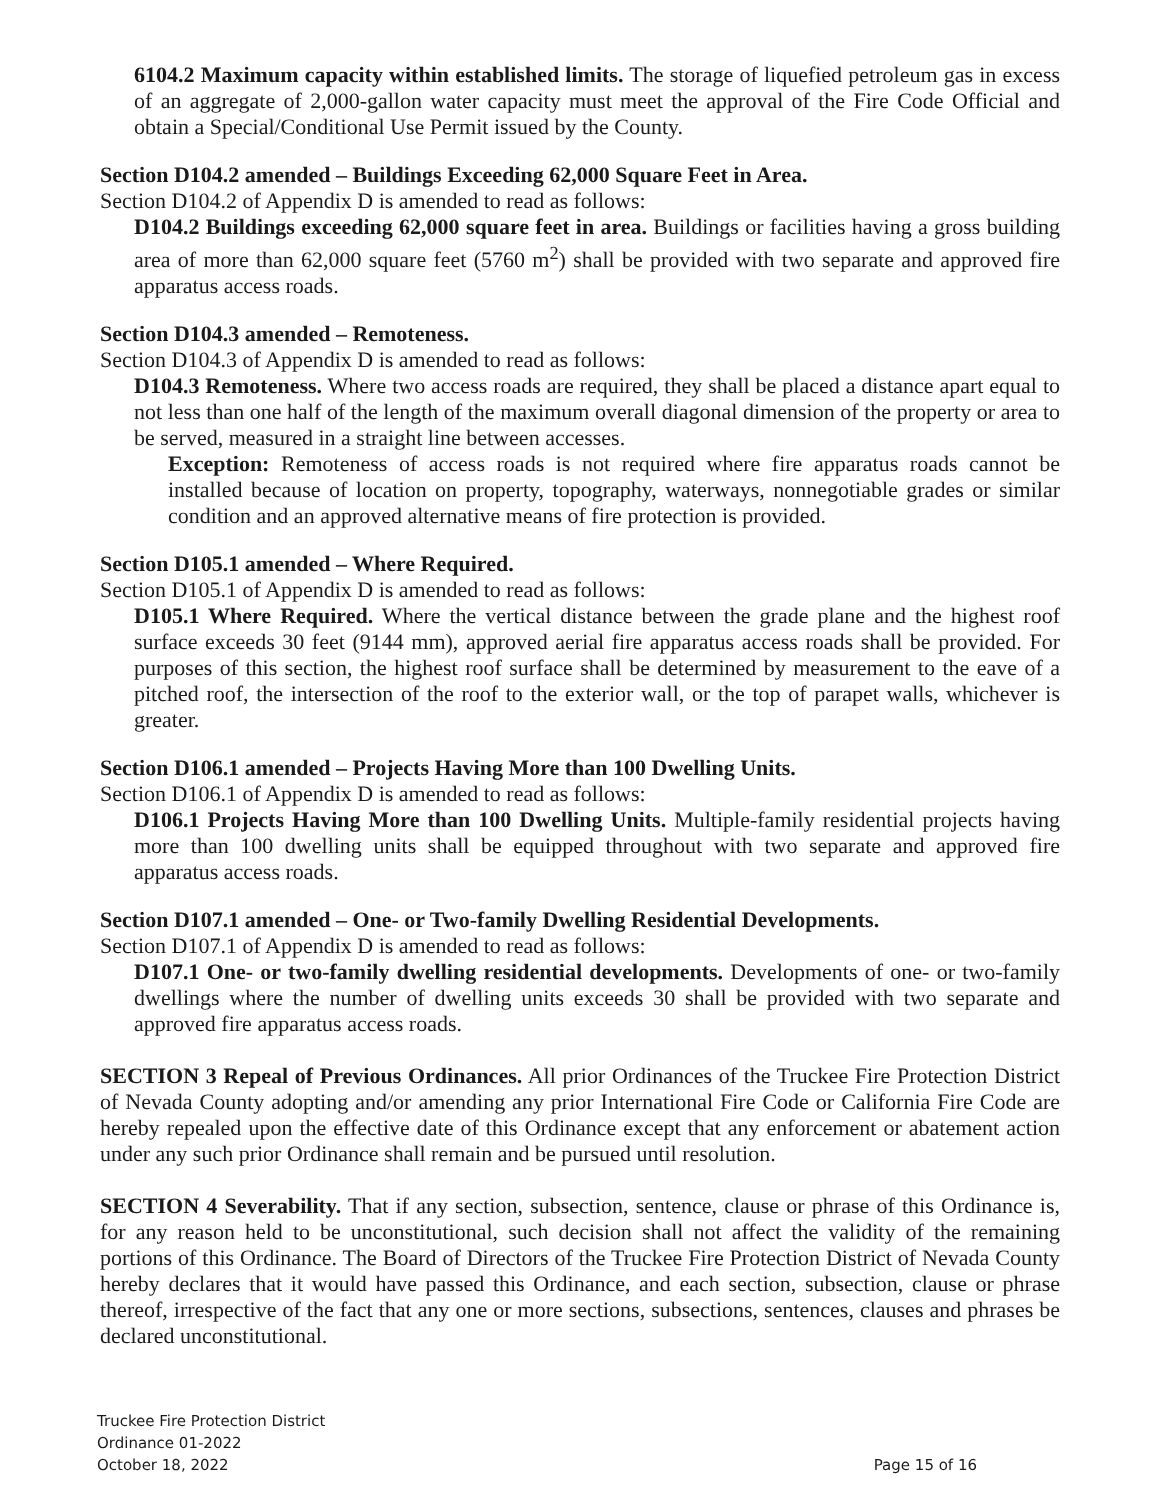6104.2 Maximum capacity within established limits. The storage of liquefied petroleum gas in excess of an aggregate of 2,000-gallon water capacity must meet the approval of the Fire Code Official and obtain a Special/Conditional Use Permit issued by the County.
Section D104.2 amended – Buildings Exceeding 62,000 Square Feet in Area.
Section D104.2 of Appendix D is amended to read as follows:
D104.2 Buildings exceeding 62,000 square feet in area. Buildings or facilities having a gross building area of more than 62,000 square feet (5760 m<sup>2</sup>) shall be provided with two separate and approved fire apparatus access roads.
Section D104.3 amended – Remoteness.
Section D104.3 of Appendix D is amended to read as follows:
D104.3 Remoteness. Where two access roads are required, they shall be placed a distance apart equal to not less than one half of the length of the maximum overall diagonal dimension of the property or area to be served, measured in a straight line between accesses.
Exception: Remoteness of access roads is not required where fire apparatus roads cannot be installed because of location on property, topography, waterways, nonnegotiable grades or similar condition and an approved alternative means of fire protection is provided.
Section D105.1 amended – Where Required.
Section D105.1 of Appendix D is amended to read as follows:
D105.1 Where Required. Where the vertical distance between the grade plane and the highest roof surface exceeds 30 feet (9144 mm), approved aerial fire apparatus access roads shall be provided. For purposes of this section, the highest roof surface shall be determined by measurement to the eave of a pitched roof, the intersection of the roof to the exterior wall, or the top of parapet walls, whichever is greater.
Section D106.1 amended – Projects Having More than 100 Dwelling Units.
Section D106.1 of Appendix D is amended to read as follows:
D106.1 Projects Having More than 100 Dwelling Units. Multiple-family residential projects having more than 100 dwelling units shall be equipped throughout with two separate and approved fire apparatus access roads.
Section D107.1 amended – One- or Two-family Dwelling Residential Developments.
Section D107.1 of Appendix D is amended to read as follows:
D107.1 One- or two-family dwelling residential developments. Developments of one- or two-family dwellings where the number of dwelling units exceeds 30 shall be provided with two separate and approved fire apparatus access roads.
SECTION 3 Repeal of Previous Ordinances. All prior Ordinances of the Truckee Fire Protection District of Nevada County adopting and/or amending any prior International Fire Code or California Fire Code are hereby repealed upon the effective date of this Ordinance except that any enforcement or abatement action under any such prior Ordinance shall remain and be pursued until resolution.
SECTION 4 Severability. That if any section, subsection, sentence, clause or phrase of this Ordinance is, for any reason held to be unconstitutional, such decision shall not affect the validity of the remaining portions of this Ordinance. The Board of Directors of the Truckee Fire Protection District of Nevada County hereby declares that it would have passed this Ordinance, and each section, subsection, clause or phrase thereof, irrespective of the fact that any one or more sections, subsections, sentences, clauses and phrases be declared unconstitutional.
Truckee Fire Protection District
Ordinance 01-2022
October 18, 2022
Page 15 of 16